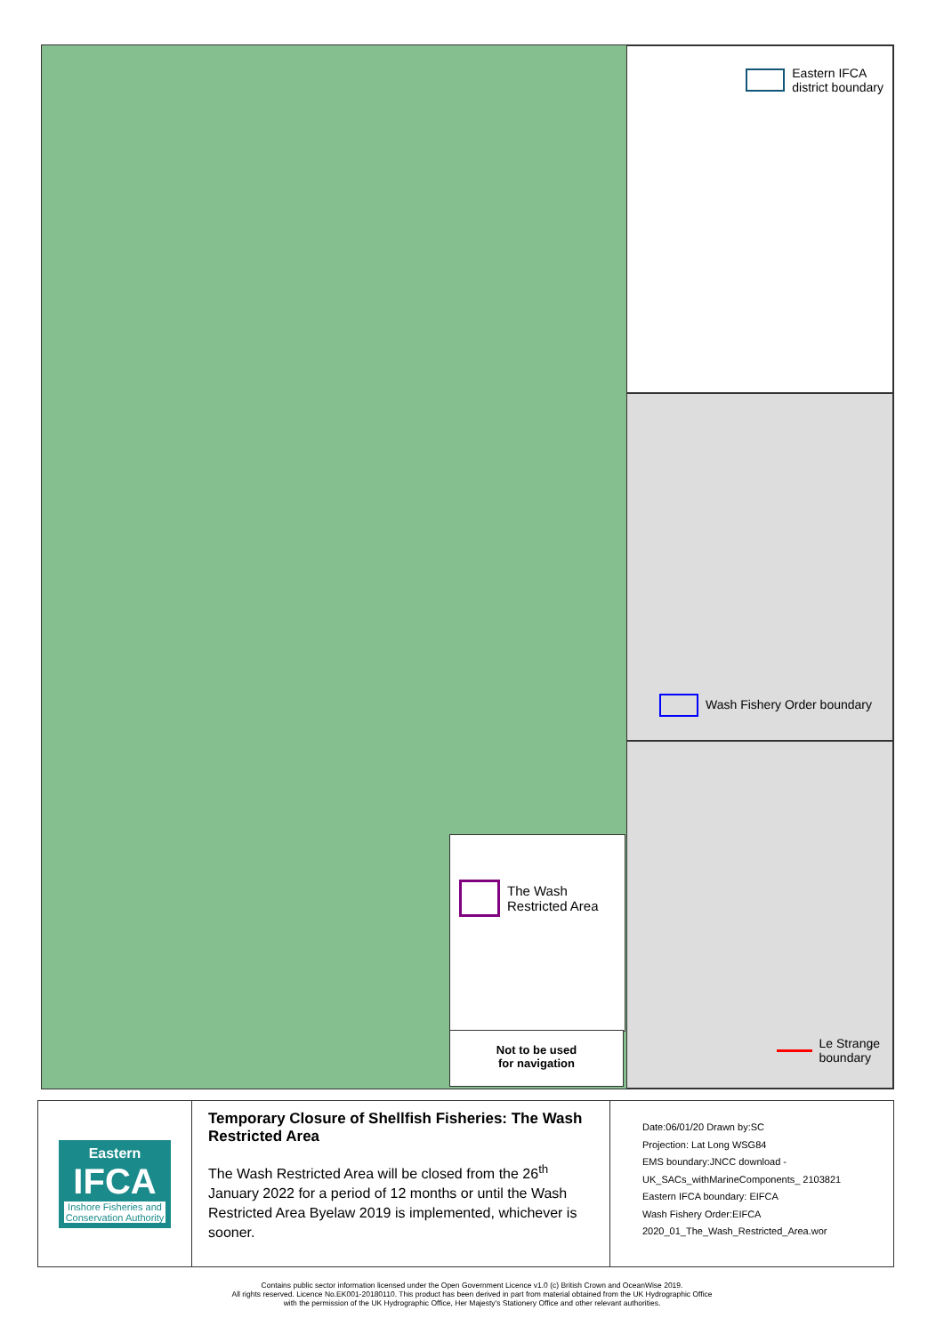The Wash
Restricted Area
Not to be used
for navigation
Eastern IFCA
district boundary
Wash Fishery Order boundary
Le Strange
boundary
Eastern
IFCA
Inshore Fisheries and Conservation Authority
Temporary Closure of Shellfish Fisheries: The Wash Restricted Area
The Wash Restricted Area will be closed from the 26<sup>th</sup> January 2022 for a period of 12 months or until the Wash Restricted Area Byelaw 2019 is implemented, whichever is sooner.
Date:06/01/20 Drawn by:SC
Projection: Lat Long WSG84
EMS boundary:JNCC download - UK_SACs_withMarineComponents_ 2103821
Eastern IFCA boundary: EIFCA
Wash Fishery Order:EIFCA
2020_01_The_Wash_Restricted_Area.wor
Contains public sector information licensed under the Open Government Licence v1.0 (c) British Crown and OceanWise 2019.
All rights reserved. Licence No.EK001-20180110. This product has been derived in part from material obtained from the UK Hydrographic Office
with the permission of the UK Hydrographic Office, Her Majesty's Stationery Office and other relevant authorities.